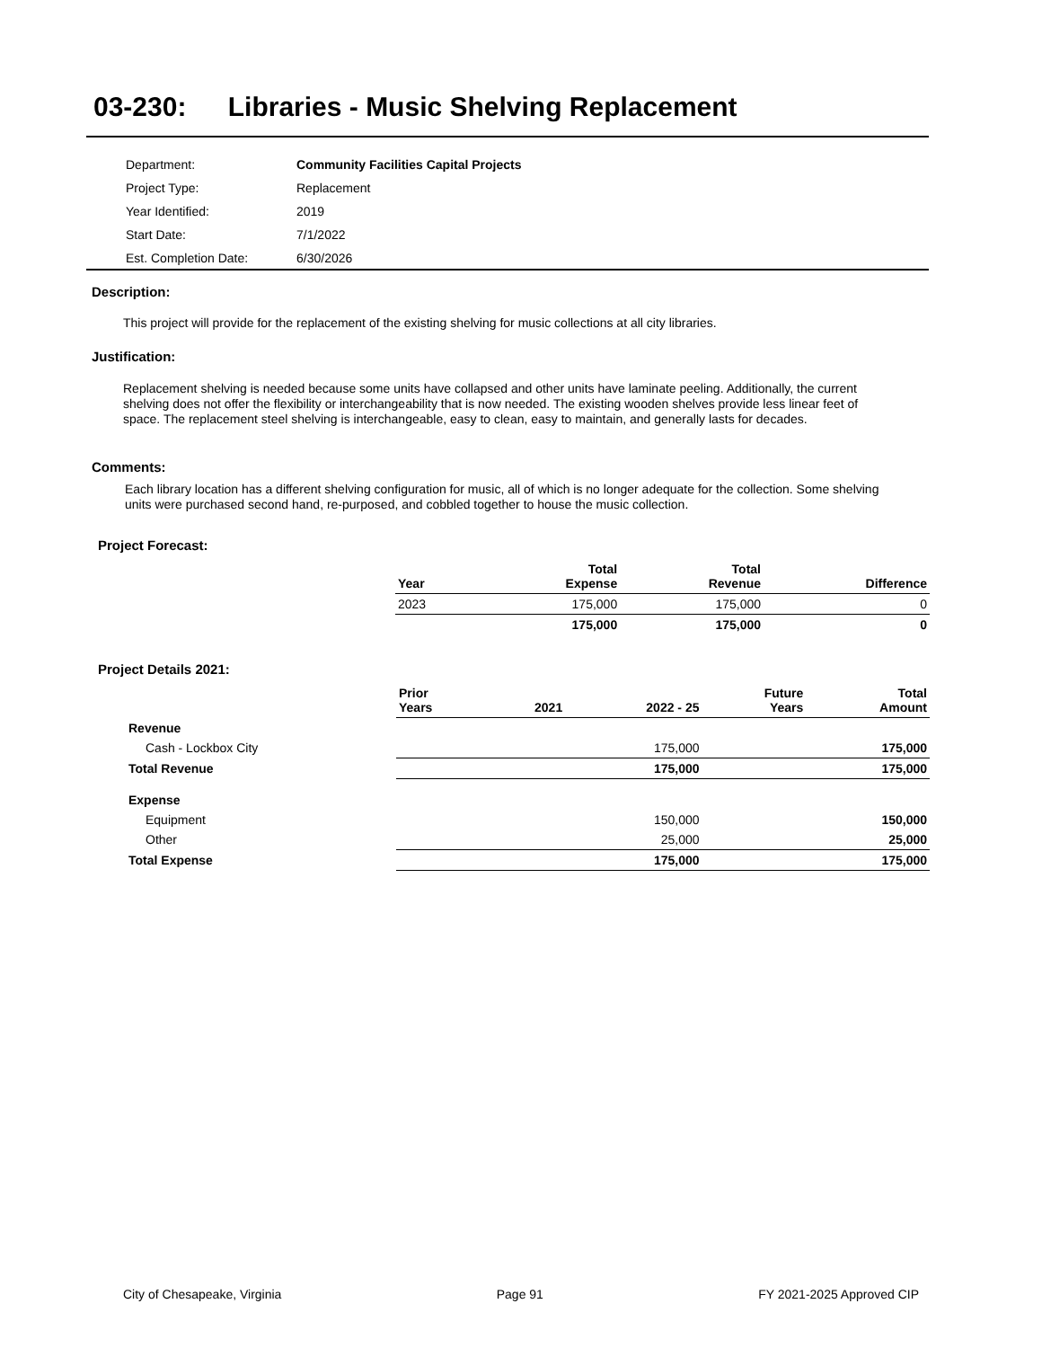03-230: Libraries - Music Shelving Replacement
| Department: | Community Facilities Capital Projects |
| Project Type: | Replacement |
| Year Identified: | 2019 |
| Start Date: | 7/1/2022 |
| Est. Completion Date: | 6/30/2026 |
Description:
This project will provide for the replacement of the existing shelving for music collections at all city libraries.
Justification:
Replacement shelving is needed because some units have collapsed and other units have laminate peeling. Additionally, the current shelving does not offer the flexibility or interchangeability that is now needed. The existing wooden shelves provide less linear feet of space. The replacement steel shelving is interchangeable, easy to clean, easy to maintain, and generally lasts for decades.
Comments:
Each library location has a different shelving configuration for music, all of which is no longer adequate for the collection. Some shelving units were purchased second hand, re-purposed, and cobbled together to house the music collection.
Project Forecast:
| Year | Total Expense | Total Revenue | Difference |
| --- | --- | --- | --- |
| 2023 | 175,000 | 175,000 | 0 |
| | 175,000 | 175,000 | 0 |
Project Details 2021:
| | Prior Years | 2021 | 2022 - 25 | Future Years | Total Amount |
| --- | --- | --- | --- | --- | --- |
| Revenue | | | | | |
| Cash - Lockbox City | | | 175,000 | | 175,000 |
| Total Revenue | | | 175,000 | | 175,000 |
| Expense | | | | | |
| Equipment | | | 150,000 | | 150,000 |
| Other | | | 25,000 | | 25,000 |
| Total Expense | | | 175,000 | | 175,000 |
City of Chesapeake, Virginia Page 91 FY 2021-2025 Approved CIP